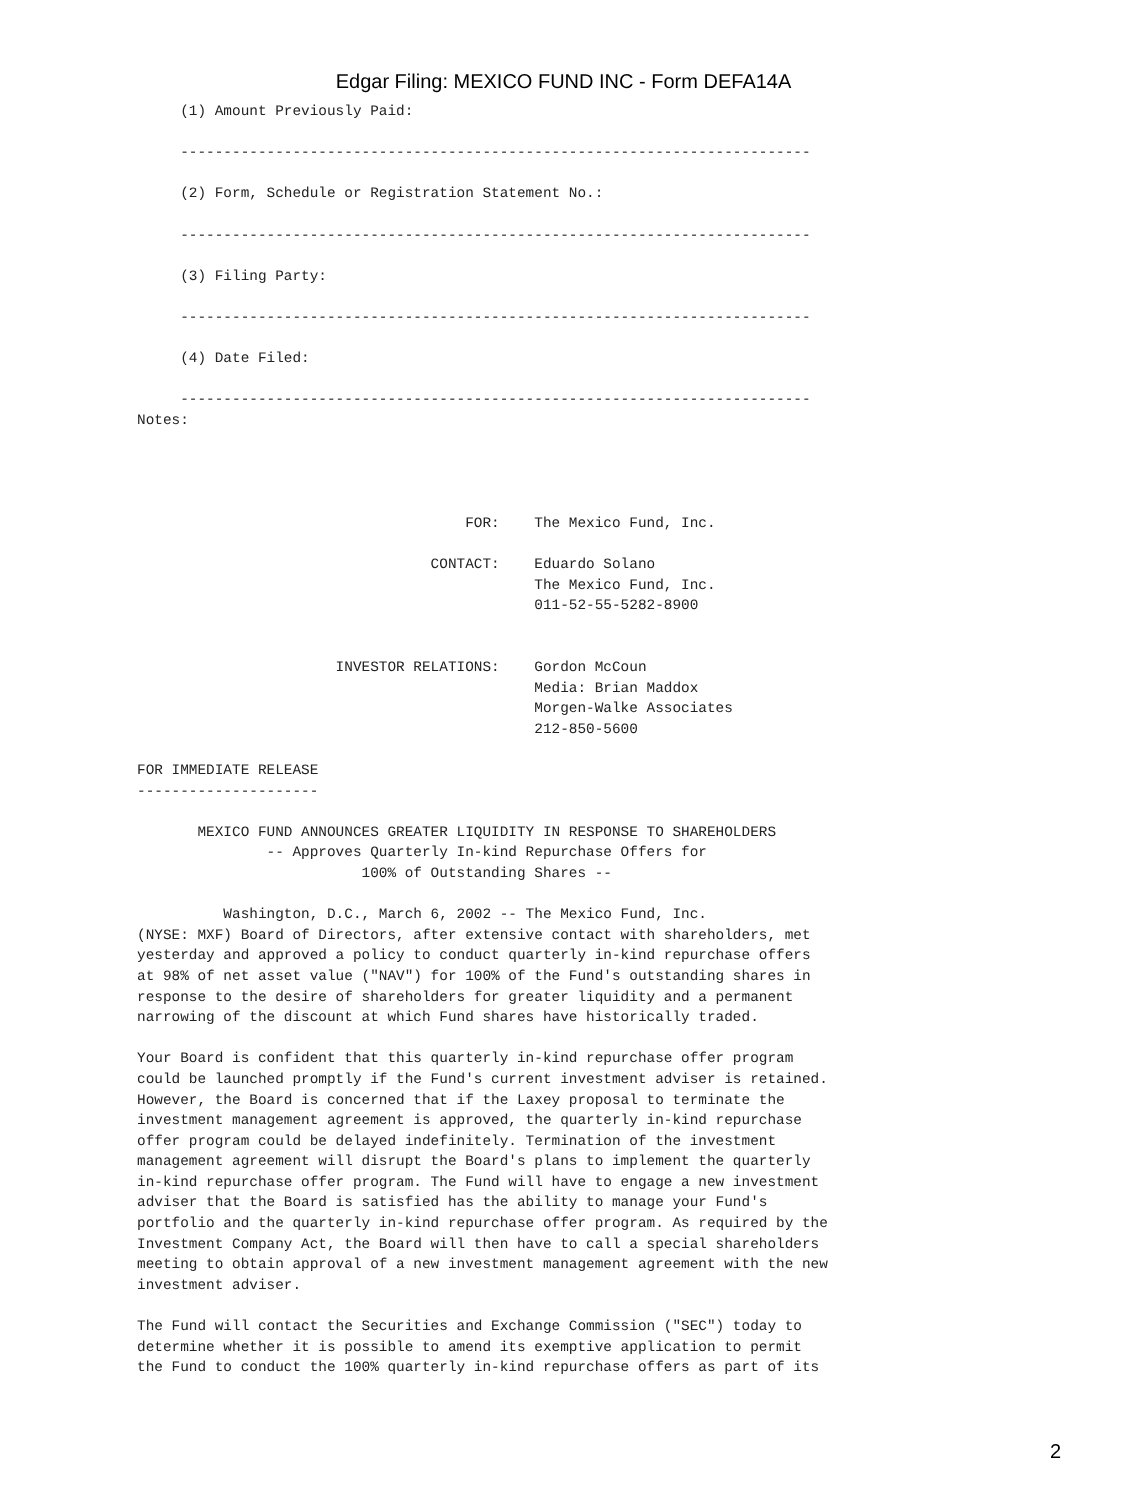Edgar Filing: MEXICO FUND INC - Form DEFA14A
     (1) Amount Previously Paid:

     -------------------------------------------------------------------------

     (2) Form, Schedule or Registration Statement No.:

     -------------------------------------------------------------------------

     (3) Filing Party:

     -------------------------------------------------------------------------

     (4) Date Filed:

     -------------------------------------------------------------------------
Notes:




                                      FOR:    The Mexico Fund, Inc.

                                  CONTACT:    Eduardo Solano
                                              The Mexico Fund, Inc.
                                              011-52-55-5282-8900


                       INVESTOR RELATIONS:    Gordon McCoun
                                              Media: Brian Maddox
                                              Morgen-Walke Associates
                                              212-850-5600

FOR IMMEDIATE RELEASE
---------------------

       MEXICO FUND ANNOUNCES GREATER LIQUIDITY IN RESPONSE TO SHAREHOLDERS
               -- Approves Quarterly In-kind Repurchase Offers for
                          100% of Outstanding Shares --

          Washington, D.C., March 6, 2002 -- The Mexico Fund, Inc.
(NYSE: MXF) Board of Directors, after extensive contact with shareholders, met
yesterday and approved a policy to conduct quarterly in-kind repurchase offers
at 98% of net asset value ("NAV") for 100% of the Fund's outstanding shares in
response to the desire of shareholders for greater liquidity and a permanent
narrowing of the discount at which Fund shares have historically traded.

Your Board is confident that this quarterly in-kind repurchase offer program
could be launched promptly if the Fund's current investment adviser is retained.
However, the Board is concerned that if the Laxey proposal to terminate the
investment management agreement is approved, the quarterly in-kind repurchase
offer program could be delayed indefinitely. Termination of the investment
management agreement will disrupt the Board's plans to implement the quarterly
in-kind repurchase offer program. The Fund will have to engage a new investment
adviser that the Board is satisfied has the ability to manage your Fund's
portfolio and the quarterly in-kind repurchase offer program. As required by the
Investment Company Act, the Board will then have to call a special shareholders
meeting to obtain approval of a new investment management agreement with the new
investment adviser.

The Fund will contact the Securities and Exchange Commission ("SEC") today to
determine whether it is possible to amend its exemptive application to permit
the Fund to conduct the 100% quarterly in-kind repurchase offers as part of its
2